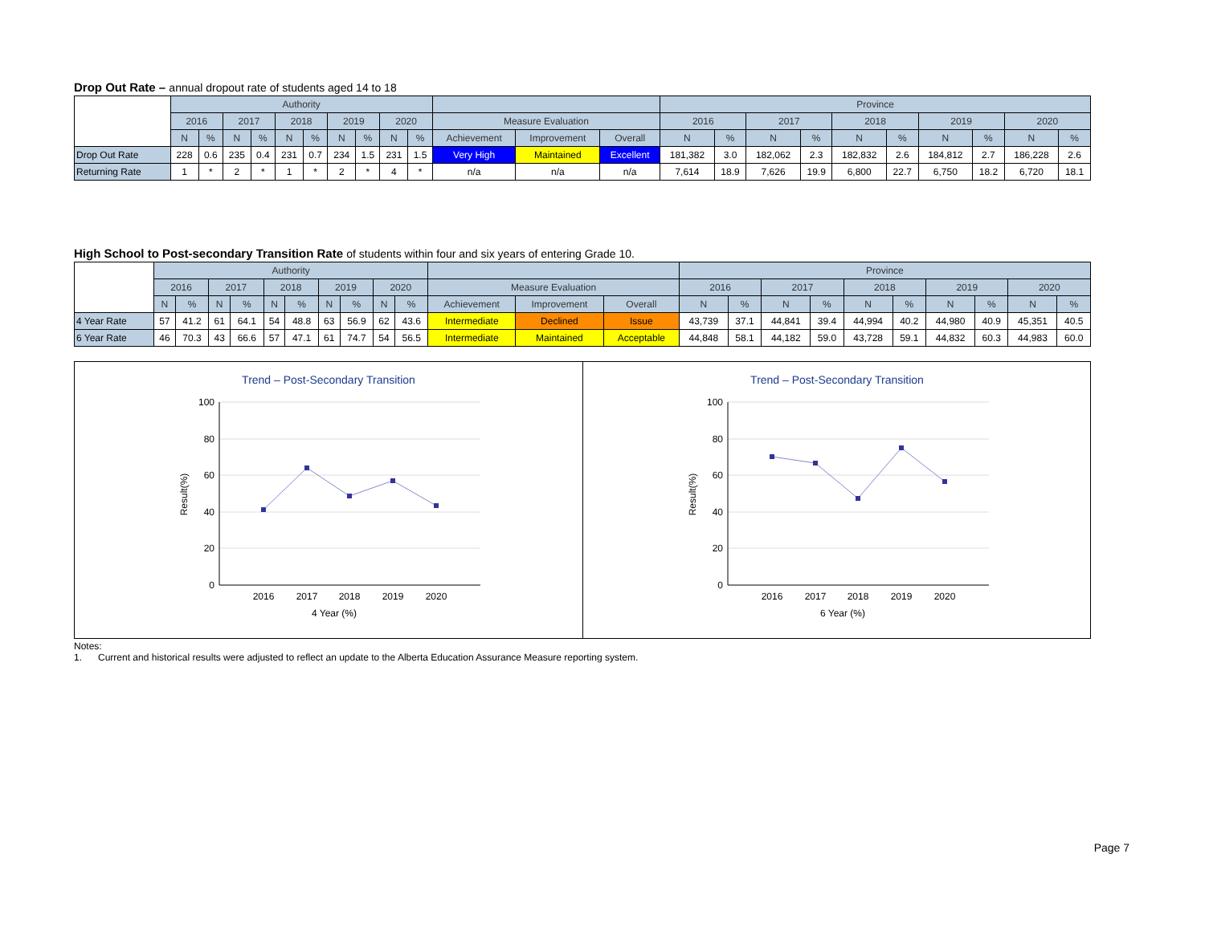Drop Out Rate – annual dropout rate of students aged 14 to 18
| | Authority | | | | | | | | | | | | | Province | | | | | | | | | |
| --- | --- | --- | --- | --- | --- | --- | --- | --- | --- | --- | --- | --- | --- | --- | --- | --- | --- | --- | --- | --- | --- | --- | --- |
| | 2016 | | 2017 | | 2018 | | 2019 | | 2020 | | Measure Evaluation | | | 2016 | | 2017 | | 2018 | | 2019 | | 2020 | |
| | N | % | N | % | N | % | N | % | N | % | Achievement | Improvement | Overall | N | % | N | % | N | % | N | % | N | % |
| Drop Out Rate | 228 | 0.6 | 235 | 0.4 | 231 | 0.7 | 234 | 1.5 | 231 | 1.5 | Very High | Maintained | Excellent | 181,382 | 3.0 | 182,062 | 2.3 | 182,832 | 2.6 | 184,812 | 2.7 | 186,228 | 2.6 |
| Returning Rate | 1 | * | 2 | * | 1 | * | 2 | * | 4 | * | n/a | n/a | n/a | 7,614 | 18.9 | 7,626 | 19.9 | 6,800 | 22.7 | 6,750 | 18.2 | 6,720 | 18.1 |
High School to Post-secondary Transition Rate of students within four and six years of entering Grade 10.
| | Authority | | | | | | | | | | | | | Province | | | | | | | | | |
| --- | --- | --- | --- | --- | --- | --- | --- | --- | --- | --- | --- | --- | --- | --- | --- | --- | --- | --- | --- | --- | --- | --- | --- |
| | 2016 | | 2017 | | 2018 | | 2019 | | 2020 | | Measure Evaluation | | | 2016 | | 2017 | | 2018 | | 2019 | | 2020 | |
| | N | % | N | % | N | % | N | % | N | % | Achievement | Improvement | Overall | N | % | N | % | N | % | N | % | N | % |
| 4 Year Rate | 57 | 41.2 | 61 | 64.1 | 54 | 48.8 | 63 | 56.9 | 62 | 43.6 | Intermediate | Declined | Issue | 43,739 | 37.1 | 44,841 | 39.4 | 44,994 | 40.2 | 44,980 | 40.9 | 45,351 | 40.5 |
| 6 Year Rate | 46 | 70.3 | 43 | 66.6 | 57 | 47.1 | 61 | 74.7 | 54 | 56.5 | Intermediate | Maintained | Acceptable | 44,848 | 58.1 | 44,182 | 59.0 | 43,728 | 59.1 | 44,832 | 60.3 | 44,983 | 60.0 |
Trend – Post-Secondary Transition
100
80
60
40
20
0
Result(%)
2016
2017
2018
2019
2020
4 Year (%)
Trend – Post-Secondary Transition
100
80
60
40
20
0
Result(%)
2016
2017
2018
2019
2020
6 Year (%)
Notes:
1. Current and historical results were adjusted to reflect an update to the Alberta Education Assurance Measure reporting system.
Page 7